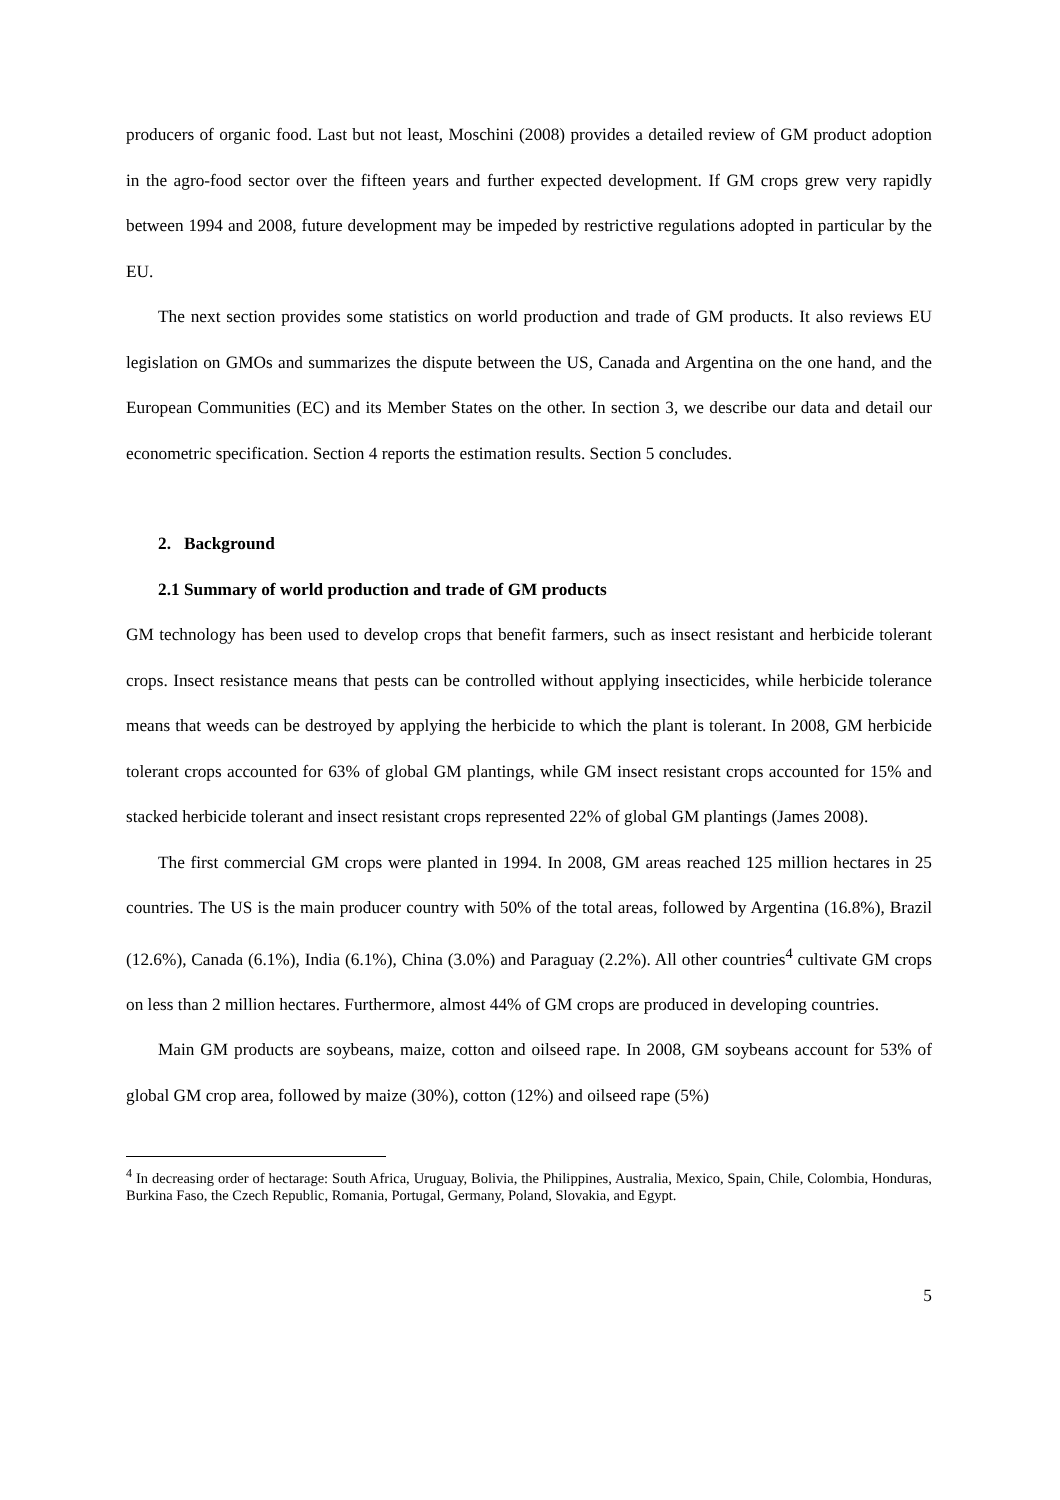producers of organic food. Last but not least, Moschini (2008) provides a detailed review of GM product adoption in the agro-food sector over the fifteen years and further expected development. If GM crops grew very rapidly between 1994 and 2008, future development may be impeded by restrictive regulations adopted in particular by the EU.
The next section provides some statistics on world production and trade of GM products. It also reviews EU legislation on GMOs and summarizes the dispute between the US, Canada and Argentina on the one hand, and the European Communities (EC) and its Member States on the other. In section 3, we describe our data and detail our econometric specification. Section 4 reports the estimation results. Section 5 concludes.
2. Background
2.1 Summary of world production and trade of GM products
GM technology has been used to develop crops that benefit farmers, such as insect resistant and herbicide tolerant crops. Insect resistance means that pests can be controlled without applying insecticides, while herbicide tolerance means that weeds can be destroyed by applying the herbicide to which the plant is tolerant. In 2008, GM herbicide tolerant crops accounted for 63% of global GM plantings, while GM insect resistant crops accounted for 15% and stacked herbicide tolerant and insect resistant crops represented 22% of global GM plantings (James 2008).
The first commercial GM crops were planted in 1994. In 2008, GM areas reached 125 million hectares in 25 countries. The US is the main producer country with 50% of the total areas, followed by Argentina (16.8%), Brazil (12.6%), Canada (6.1%), India (6.1%), China (3.0%) and Paraguay (2.2%). All other countries<sup>4</sup> cultivate GM crops on less than 2 million hectares. Furthermore, almost 44% of GM crops are produced in developing countries.
Main GM products are soybeans, maize, cotton and oilseed rape. In 2008, GM soybeans account for 53% of global GM crop area, followed by maize (30%), cotton (12%) and oilseed rape (5%)
<sup>4</sup> In decreasing order of hectarage: South Africa, Uruguay, Bolivia, the Philippines, Australia, Mexico, Spain, Chile, Colombia, Honduras, Burkina Faso, the Czech Republic, Romania, Portugal, Germany, Poland, Slovakia, and Egypt.
5